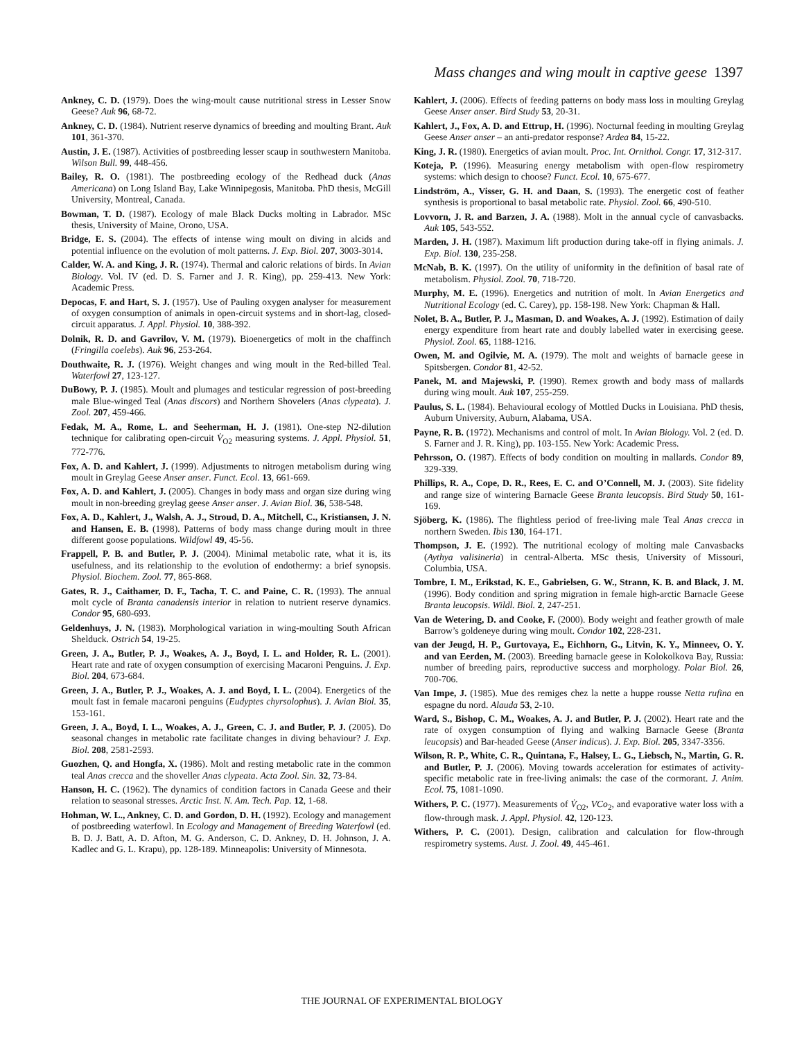Mass changes and wing moult in captive geese 1397
Ankney, C. D. (1979). Does the wing-moult cause nutritional stress in Lesser Snow Geese? Auk 96, 68-72.
Ankney, C. D. (1984). Nutrient reserve dynamics of breeding and moulting Brant. Auk 101, 361-370.
Austin, J. E. (1987). Activities of postbreeding lesser scaup in southwestern Manitoba. Wilson Bull. 99, 448-456.
Bailey, R. O. (1981). The postbreeding ecology of the Redhead duck (Anas Americana) on Long Island Bay, Lake Winnipegosis, Manitoba. PhD thesis, McGill University, Montreal, Canada.
Bowman, T. D. (1987). Ecology of male Black Ducks molting in Labrador. MSc thesis, University of Maine, Orono, USA.
Bridge, E. S. (2004). The effects of intense wing moult on diving in alcids and potential influence on the evolution of molt patterns. J. Exp. Biol. 207, 3003-3014.
Calder, W. A. and King, J. R. (1974). Thermal and caloric relations of birds. In Avian Biology. Vol. IV (ed. D. S. Farner and J. R. King), pp. 259-413. New York: Academic Press.
Depocas, F. and Hart, S. J. (1957). Use of Pauling oxygen analyser for measurement of oxygen consumption of animals in open-circuit systems and in short-lag, closed-circuit apparatus. J. Appl. Physiol. 10, 388-392.
Dolnik, R. D. and Gavrilov, V. M. (1979). Bioenergetics of molt in the chaffinch (Fringilla coelebs). Auk 96, 253-264.
Douthwaite, R. J. (1976). Weight changes and wing moult in the Red-billed Teal. Waterfowl 27, 123-127.
DuBowy, P. J. (1985). Moult and plumages and testicular regression of post-breeding male Blue-winged Teal (Anas discors) and Northern Shovelers (Anas clypeata). J. Zool. 207, 459-466.
Fedak, M. A., Rome, L. and Seeherman, H. J. (1981). One-step N2-dilution technique for calibrating open-circuit V̇<sub>O2</sub> measuring systems. J. Appl. Physiol. 51, 772-776.
Fox, A. D. and Kahlert, J. (1999). Adjustments to nitrogen metabolism during wing moult in Greylag Geese Anser anser. Funct. Ecol. 13, 661-669.
Fox, A. D. and Kahlert, J. (2005). Changes in body mass and organ size during wing moult in non-breeding greylag geese Anser anser. J. Avian Biol. 36, 538-548.
Fox, A. D., Kahlert, J., Walsh, A. J., Stroud, D. A., Mitchell, C., Kristiansen, J. N. and Hansen, E. B. (1998). Patterns of body mass change during moult in three different goose populations. Wildfowl 49, 45-56.
Frappell, P. B. and Butler, P. J. (2004). Minimal metabolic rate, what it is, its usefulness, and its relationship to the evolution of endothermy: a brief synopsis. Physiol. Biochem. Zool. 77, 865-868.
Gates, R. J., Caithamer, D. F., Tacha, T. C. and Paine, C. R. (1993). The annual molt cycle of Branta canadensis interior in relation to nutrient reserve dynamics. Condor 95, 680-693.
Geldenhuys, J. N. (1983). Morphological variation in wing-moulting South African Shelduck. Ostrich 54, 19-25.
Green, J. A., Butler, P. J., Woakes, A. J., Boyd, I. L. and Holder, R. L. (2001). Heart rate and rate of oxygen consumption of exercising Macaroni Penguins. J. Exp. Biol. 204, 673-684.
Green, J. A., Butler, P. J., Woakes, A. J. and Boyd, I. L. (2004). Energetics of the moult fast in female macaroni penguins (Eudyptes chyrsolophus). J. Avian Biol. 35, 153-161.
Green, J. A., Boyd, I. L., Woakes, A. J., Green, C. J. and Butler, P. J. (2005). Do seasonal changes in metabolic rate facilitate changes in diving behaviour? J. Exp. Biol. 208, 2581-2593.
Guozhen, Q. and Hongfa, X. (1986). Molt and resting metabolic rate in the common teal Anas crecca and the shoveller Anas clypeata. Acta Zool. Sin. 32, 73-84.
Hanson, H. C. (1962). The dynamics of condition factors in Canada Geese and their relation to seasonal stresses. Arctic Inst. N. Am. Tech. Pap. 12, 1-68.
Hohman, W. L., Ankney, C. D. and Gordon, D. H. (1992). Ecology and management of postbreeding waterfowl. In Ecology and Management of Breeding Waterfowl (ed. B. D. J. Batt, A. D. Afton, M. G. Anderson, C. D. Ankney, D. H. Johnson, J. A. Kadlec and G. L. Krapu), pp. 128-189. Minneapolis: University of Minnesota.
Kahlert, J. (2006). Effects of feeding patterns on body mass loss in moulting Greylag Geese Anser anser. Bird Study 53, 20-31.
Kahlert, J., Fox, A. D. and Ettrup, H. (1996). Nocturnal feeding in moulting Greylag Geese Anser anser – an anti-predator response? Ardea 84, 15-22.
King, J. R. (1980). Energetics of avian moult. Proc. Int. Ornithol. Congr. 17, 312-317.
Koteja, P. (1996). Measuring energy metabolism with open-flow respirometry systems: which design to choose? Funct. Ecol. 10, 675-677.
Lindström, A., Visser, G. H. and Daan, S. (1993). The energetic cost of feather synthesis is proportional to basal metabolic rate. Physiol. Zool. 66, 490-510.
Lovvorn, J. R. and Barzen, J. A. (1988). Molt in the annual cycle of canvasbacks. Auk 105, 543-552.
Marden, J. H. (1987). Maximum lift production during take-off in flying animals. J. Exp. Biol. 130, 235-258.
McNab, B. K. (1997). On the utility of uniformity in the definition of basal rate of metabolism. Physiol. Zool. 70, 718-720.
Murphy, M. E. (1996). Energetics and nutrition of molt. In Avian Energetics and Nutritional Ecology (ed. C. Carey), pp. 158-198. New York: Chapman & Hall.
Nolet, B. A., Butler, P. J., Masman, D. and Woakes, A. J. (1992). Estimation of daily energy expenditure from heart rate and doubly labelled water in exercising geese. Physiol. Zool. 65, 1188-1216.
Owen, M. and Ogilvie, M. A. (1979). The molt and weights of barnacle geese in Spitsbergen. Condor 81, 42-52.
Panek, M. and Majewski, P. (1990). Remex growth and body mass of mallards during wing moult. Auk 107, 255-259.
Paulus, S. L. (1984). Behavioural ecology of Mottled Ducks in Louisiana. PhD thesis, Auburn University, Auburn, Alabama, USA.
Payne, R. B. (1972). Mechanisms and control of molt. In Avian Biology. Vol. 2 (ed. D. S. Farner and J. R. King), pp. 103-155. New York: Academic Press.
Pehrsson, O. (1987). Effects of body condition on moulting in mallards. Condor 89, 329-339.
Phillips, R. A., Cope, D. R., Rees, E. C. and O’Connell, M. J. (2003). Site fidelity and range size of wintering Barnacle Geese Branta leucopsis. Bird Study 50, 161-169.
Sjöberg, K. (1986). The flightless period of free-living male Teal Anas crecca in northern Sweden. Ibis 130, 164-171.
Thompson, J. E. (1992). The nutritional ecology of molting male Canvasbacks (Aythya valisineria) in central-Alberta. MSc thesis, University of Missouri, Columbia, USA.
Tombre, I. M., Erikstad, K. E., Gabrielsen, G. W., Strann, K. B. and Black, J. M. (1996). Body condition and spring migration in female high-arctic Barnacle Geese Branta leucopsis. Wildl. Biol. 2, 247-251.
Van de Wetering, D. and Cooke, F. (2000). Body weight and feather growth of male Barrow’s goldeneye during wing moult. Condor 102, 228-231.
van der Jeugd, H. P., Gurtovaya, E., Eichhorn, G., Litvin, K. Y., Minneev, O. Y. and van Eerden, M. (2003). Breeding barnacle geese in Kolokolkova Bay, Russia: number of breeding pairs, reproductive success and morphology. Polar Biol. 26, 700-706.
Van Impe, J. (1985). Mue des remiges chez la nette a huppe rousse Netta rufina en espagne du nord. Alauda 53, 2-10.
Ward, S., Bishop, C. M., Woakes, A. J. and Butler, P. J. (2002). Heart rate and the rate of oxygen consumption of flying and walking Barnacle Geese (Branta leucopsis) and Bar-headed Geese (Anser indicus). J. Exp. Biol. 205, 3347-3356.
Wilson, R. P., White, C. R., Quintana, F., Halsey, L. G., Liebsch, N., Martin, G. R. and Butler, P. J. (2006). Moving towards acceleration for estimates of activity-specific metabolic rate in free-living animals: the case of the cormorant. J. Anim. Ecol. 75, 1081-1090.
Withers, P. C. (1977). Measurements of V̇<sub>O2</sub>, VCo<sub>2</sub>, and evaporative water loss with a flow-through mask. J. Appl. Physiol. 42, 120-123.
Withers, P. C. (2001). Design, calibration and calculation for flow-through respirometry systems. Aust. J. Zool. 49, 445-461.
THE JOURNAL OF EXPERIMENTAL BIOLOGY